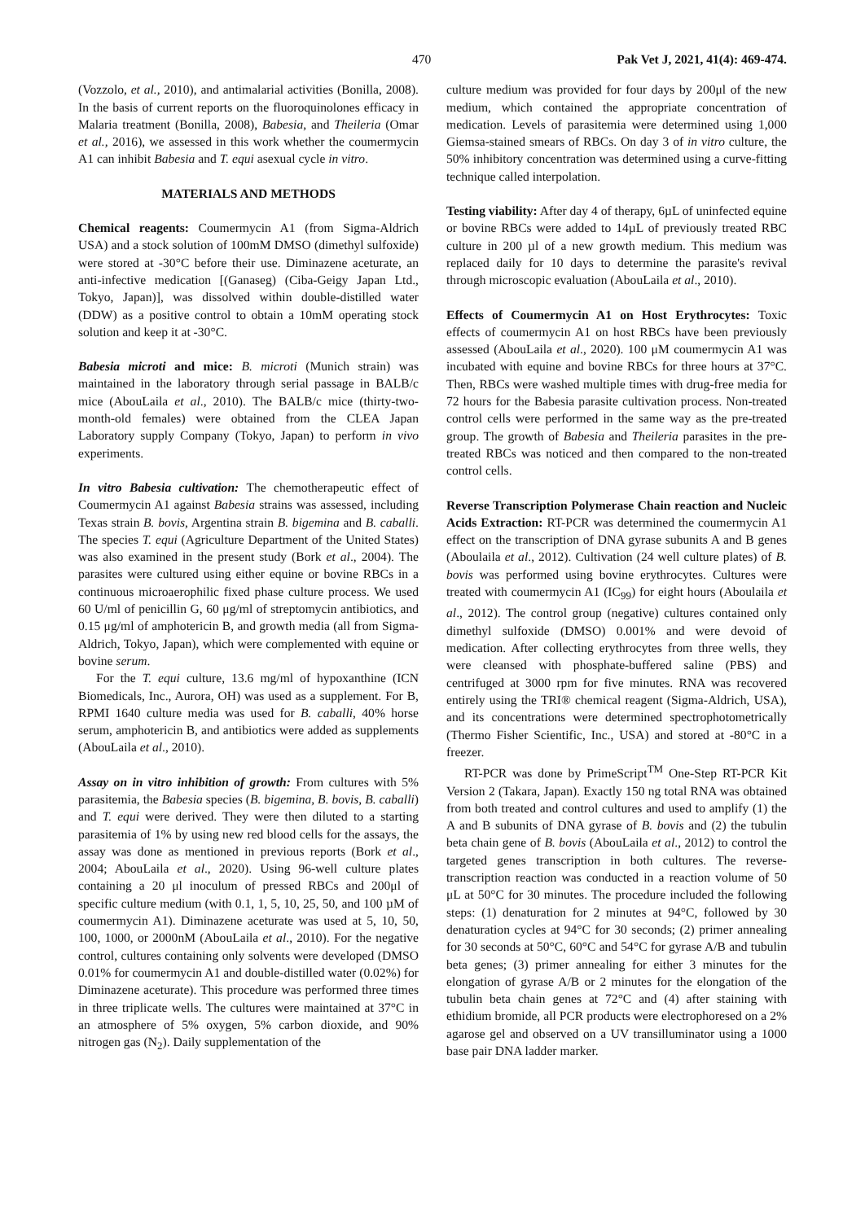470 Pak Vet J, 2021, 41(4): 469-474.
(Vozzolo, et al., 2010), and antimalarial activities (Bonilla, 2008). In the basis of current reports on the fluoroquinolones efficacy in Malaria treatment (Bonilla, 2008), Babesia, and Theileria (Omar et al., 2016), we assessed in this work whether the coumermycin A1 can inhibit Babesia and T. equi asexual cycle in vitro.
MATERIALS AND METHODS
Chemical reagents: Coumermycin A1 (from Sigma-Aldrich USA) and a stock solution of 100mM DMSO (dimethyl sulfoxide) were stored at -30°C before their use. Diminazene aceturate, an anti-infective medication [(Ganaseg) (Ciba-Geigy Japan Ltd., Tokyo, Japan)], was dissolved within double-distilled water (DDW) as a positive control to obtain a 10mM operating stock solution and keep it at -30°C.
Babesia microti and mice: B. microti (Munich strain) was maintained in the laboratory through serial passage in BALB/c mice (AbouLaila et al., 2010). The BALB/c mice (thirty-two-month-old females) were obtained from the CLEA Japan Laboratory supply Company (Tokyo, Japan) to perform in vivo experiments.
In vitro Babesia cultivation: The chemotherapeutic effect of Coumermycin A1 against Babesia strains was assessed, including Texas strain B. bovis, Argentina strain B. bigemina and B. caballi. The species T. equi (Agriculture Department of the United States) was also examined in the present study (Bork et al., 2004). The parasites were cultured using either equine or bovine RBCs in a continuous microaerophilic fixed phase culture process. We used 60 U/ml of penicillin G, 60 μg/ml of streptomycin antibiotics, and 0.15 μg/ml of amphotericin B, and growth media (all from Sigma-Aldrich, Tokyo, Japan), which were complemented with equine or bovine serum.
For the T. equi culture, 13.6 mg/ml of hypoxanthine (ICN Biomedicals, Inc., Aurora, OH) was used as a supplement. For B, RPMI 1640 culture media was used for B. caballi, 40% horse serum, amphotericin B, and antibiotics were added as supplements (AbouLaila et al., 2010).
Assay on in vitro inhibition of growth: From cultures with 5% parasitemia, the Babesia species (B. bigemina, B. bovis, B. caballi) and T. equi were derived. They were then diluted to a starting parasitemia of 1% by using new red blood cells for the assays, the assay was done as mentioned in previous reports (Bork et al., 2004; AbouLaila et al., 2020). Using 96-well culture plates containing a 20 μl inoculum of pressed RBCs and 200μl of specific culture medium (with 0.1, 1, 5, 10, 25, 50, and 100 µM of coumermycin A1). Diminazene aceturate was used at 5, 10, 50, 100, 1000, or 2000nM (AbouLaila et al., 2010). For the negative control, cultures containing only solvents were developed (DMSO 0.01% for coumermycin A1 and double-distilled water (0.02%) for Diminazene aceturate). This procedure was performed three times in three triplicate wells. The cultures were maintained at 37°C in an atmosphere of 5% oxygen, 5% carbon dioxide, and 90% nitrogen gas (N<sub>2</sub>). Daily supplementation of the
culture medium was provided for four days by 200μl of the new medium, which contained the appropriate concentration of medication. Levels of parasitemia were determined using 1,000 Giemsa-stained smears of RBCs. On day 3 of in vitro culture, the 50% inhibitory concentration was determined using a curve-fitting technique called interpolation.
Testing viability: After day 4 of therapy, 6µL of uninfected equine or bovine RBCs were added to 14µL of previously treated RBC culture in 200 µl of a new growth medium. This medium was replaced daily for 10 days to determine the parasite's revival through microscopic evaluation (AbouLaila et al., 2010).
Effects of Coumermycin A1 on Host Erythrocytes: Toxic effects of coumermycin A1 on host RBCs have been previously assessed (AbouLaila et al., 2020). 100 μM coumermycin A1 was incubated with equine and bovine RBCs for three hours at 37°C. Then, RBCs were washed multiple times with drug-free media for 72 hours for the Babesia parasite cultivation process. Non-treated control cells were performed in the same way as the pre-treated group. The growth of Babesia and Theileria parasites in the pre-treated RBCs was noticed and then compared to the non-treated control cells.
Reverse Transcription Polymerase Chain reaction and Nucleic Acids Extraction: RT-PCR was determined the coumermycin A1 effect on the transcription of DNA gyrase subunits A and B genes (Aboulaila et al., 2012). Cultivation (24 well culture plates) of B. bovis was performed using bovine erythrocytes. Cultures were treated with coumermycin A1 (IC<sub>99</sub>) for eight hours (Aboulaila et al., 2012). The control group (negative) cultures contained only dimethyl sulfoxide (DMSO) 0.001% and were devoid of medication. After collecting erythrocytes from three wells, they were cleansed with phosphate-buffered saline (PBS) and centrifuged at 3000 rpm for five minutes. RNA was recovered entirely using the TRI® chemical reagent (Sigma-Aldrich, USA), and its concentrations were determined spectrophotometrically (Thermo Fisher Scientific, Inc., USA) and stored at -80°C in a freezer.
RT-PCR was done by PrimeScript<sup>TM</sup> One-Step RT-PCR Kit Version 2 (Takara, Japan). Exactly 150 ng total RNA was obtained from both treated and control cultures and used to amplify (1) the A and B subunits of DNA gyrase of B. bovis and (2) the tubulin beta chain gene of B. bovis (AbouLaila et al., 2012) to control the targeted genes transcription in both cultures. The reverse-transcription reaction was conducted in a reaction volume of 50 μL at 50°C for 30 minutes. The procedure included the following steps: (1) denaturation for 2 minutes at 94°C, followed by 30 denaturation cycles at 94°C for 30 seconds; (2) primer annealing for 30 seconds at 50°C, 60°C and 54°C for gyrase A/B and tubulin beta genes; (3) primer annealing for either 3 minutes for the elongation of gyrase A/B or 2 minutes for the elongation of the tubulin beta chain genes at 72°C and (4) after staining with ethidium bromide, all PCR products were electrophoresed on a 2% agarose gel and observed on a UV transilluminator using a 1000 base pair DNA ladder marker.